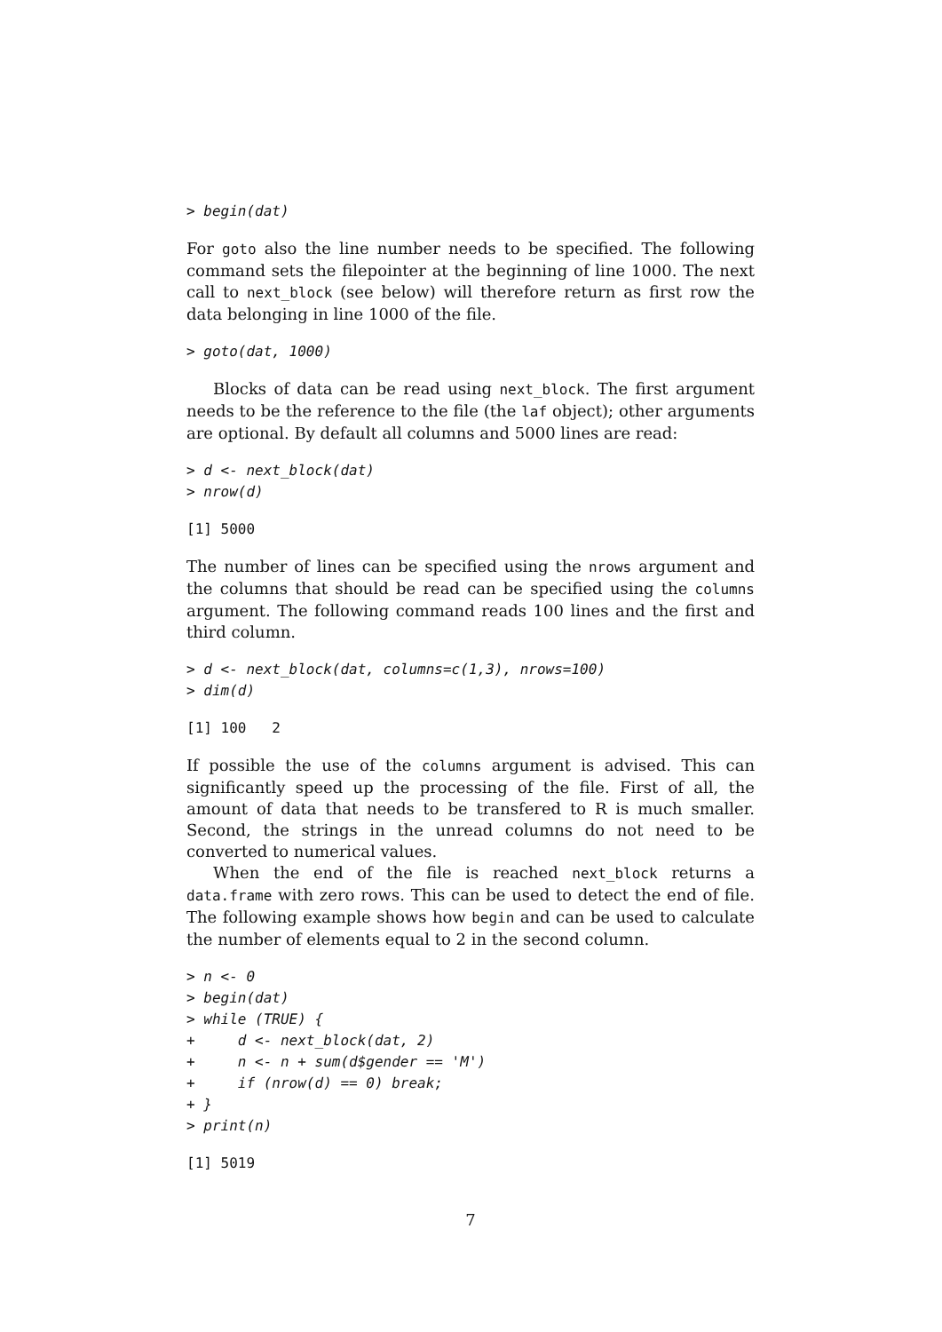> begin(dat)
For goto also the line number needs to be specified. The following command sets the filepointer at the beginning of line 1000. The next call to next_block (see below) will therefore return as first row the data belonging in line 1000 of the file.
> goto(dat, 1000)
Blocks of data can be read using next_block. The first argument needs to be the reference to the file (the laf object); other arguments are optional. By default all columns and 5000 lines are read:
> d <- next_block(dat)
> nrow(d)
[1] 5000
The number of lines can be specified using the nrows argument and the columns that should be read can be specified using the columns argument. The following command reads 100 lines and the first and third column.
> d <- next_block(dat, columns=c(1,3), nrows=100)
> dim(d)
[1] 100   2
If possible the use of the columns argument is advised. This can significantly speed up the processing of the file. First of all, the amount of data that needs to be transfered to R is much smaller. Second, the strings in the unread columns do not need to be converted to numerical values.
When the end of the file is reached next_block returns a data.frame with zero rows. This can be used to detect the end of file. The following example shows how begin and can be used to calculate the number of elements equal to 2 in the second column.
> n <- 0
> begin(dat)
> while (TRUE) {
+     d <- next_block(dat, 2)
+     n <- n + sum(d$gender == 'M')
+     if (nrow(d) == 0) break;
+ }
> print(n)
[1] 5019
7